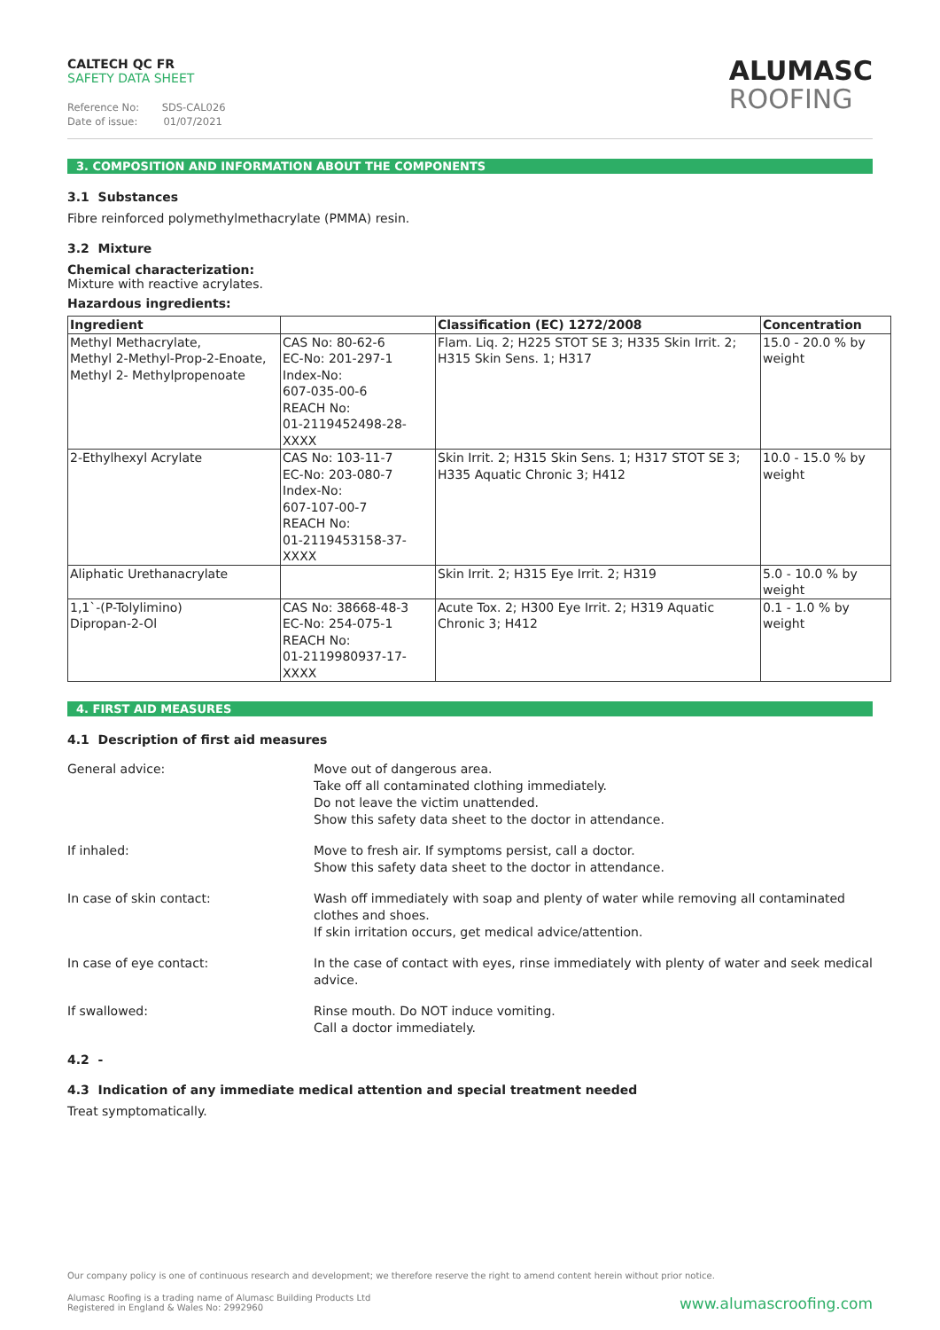CALTECH QC FR
SAFETY DATA SHEET
Reference No: SDS-CAL026
Date of issue: 01/07/2021
ALUMASC
ROOFING
3. COMPOSITION AND INFORMATION ABOUT THE COMPONENTS
3.1 Substances
Fibre reinforced polymethylmethacrylate (PMMA) resin.
3.2 Mixture
Chemical characterization:
Mixture with reactive acrylates.
Hazardous ingredients:
| Ingredient | | Classification (EC) 1272/2008 | Concentration |
| --- | --- | --- | --- |
| Methyl Methacrylate, Methyl 2-Methyl-Prop-2-Enoate, Methyl 2- Methylpropenoate | CAS No: 80-62-6 EC-No: 201-297-1 Index-No: 607-035-00-6 REACH No: 01-2119452498-28-XXXX | Flam. Liq. 2; H225 STOT SE 3; H335 Skin Irrit. 2; H315 Skin Sens. 1; H317 | 15.0 - 20.0 % by weight |
| 2-Ethylhexyl Acrylate | CAS No: 103-11-7 EC-No: 203-080-7 Index-No: 607-107-00-7 REACH No: 01-2119453158-37-XXXX | Skin Irrit. 2; H315 Skin Sens. 1; H317 STOT SE 3; H335 Aquatic Chronic 3; H412 | 10.0 - 15.0 % by weight |
| Aliphatic Urethanacrylate | | Skin Irrit. 2; H315 Eye Irrit. 2; H319 | 5.0 - 10.0 % by weight |
| 1,1`-(P-Tolylimino) Dipropan-2-Ol | CAS No: 38668-48-3 EC-No: 254-075-1 REACH No: 01-2119980937-17-XXXX | Acute Tox. 2; H300 Eye Irrit. 2; H319 Aquatic Chronic 3; H412 | 0.1 - 1.0 % by weight |
4. FIRST AID MEASURES
4.1 Description of first aid measures
General advice: Move out of dangerous area.
Take off all contaminated clothing immediately.
Do not leave the victim unattended.
Show this safety data sheet to the doctor in attendance.
If inhaled: Move to fresh air. If symptoms persist, call a doctor.
Show this safety data sheet to the doctor in attendance.
In case of skin contact: Wash off immediately with soap and plenty of water while removing all contaminated clothes and shoes.
If skin irritation occurs, get medical advice/attention.
In case of eye contact: In the case of contact with eyes, rinse immediately with plenty of water and seek medical advice.
If swallowed: Rinse mouth. Do NOT induce vomiting.
Call a doctor immediately.
4.2 -
4.3 Indication of any immediate medical attention and special treatment needed
Treat symptomatically.
Our company policy is one of continuous research and development; we therefore reserve the right to amend content herein without prior notice.
Alumasc Roofing is a trading name of Alumasc Building Products Ltd
Registered in England & Wales No: 2992960
www.alumascroofing.com